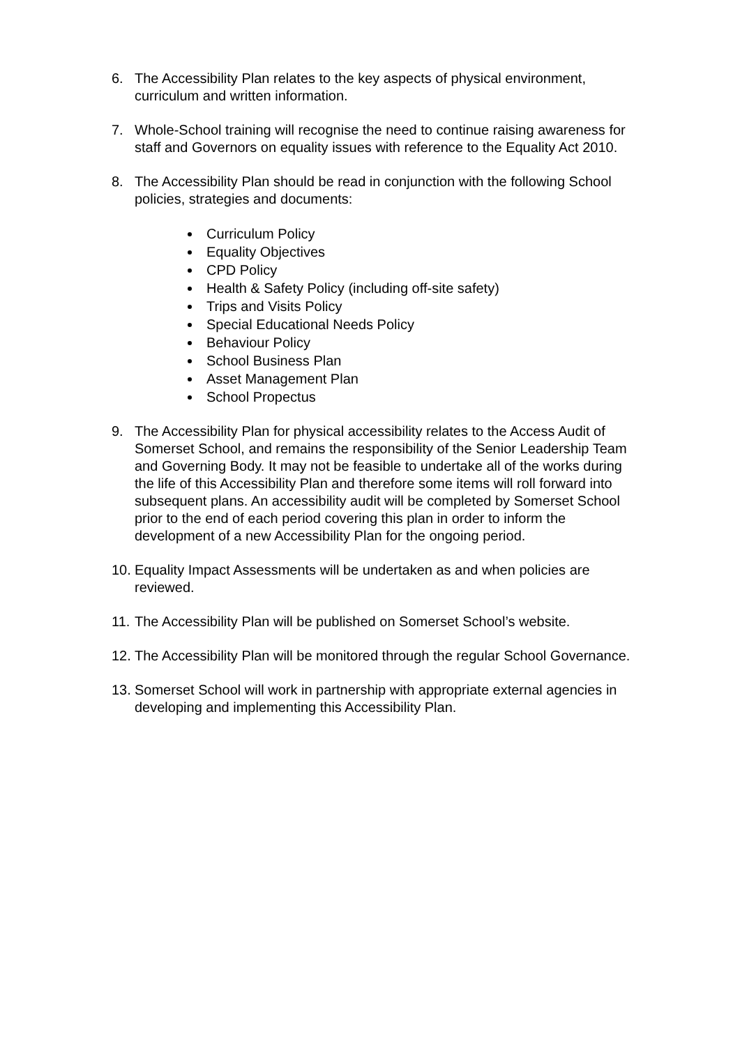6. The Accessibility Plan relates to the key aspects of physical environment, curriculum and written information.
7. Whole-School training will recognise the need to continue raising awareness for staff and Governors on equality issues with reference to the Equality Act 2010.
8. The Accessibility Plan should be read in conjunction with the following School policies, strategies and documents:
Curriculum Policy
Equality Objectives
CPD Policy
Health & Safety Policy (including off-site safety)
Trips and Visits Policy
Special Educational Needs Policy
Behaviour Policy
School Business Plan
Asset Management Plan
School Propectus
9. The Accessibility Plan for physical accessibility relates to the Access Audit of Somerset School, and remains the responsibility of the Senior Leadership Team and Governing Body. It may not be feasible to undertake all of the works during the life of this Accessibility Plan and therefore some items will roll forward into subsequent plans. An accessibility audit will be completed by Somerset School prior to the end of each period covering this plan in order to inform the development of a new Accessibility Plan for the ongoing period.
10.
Equality Impact Assessments will be undertaken as and when policies are reviewed.
11.
The Accessibility Plan will be published on Somerset School’s website.
12.
The Accessibility Plan will be monitored through the regular School Governance.
13.
Somerset School will work in partnership with appropriate external agencies in developing and implementing this Accessibility Plan.